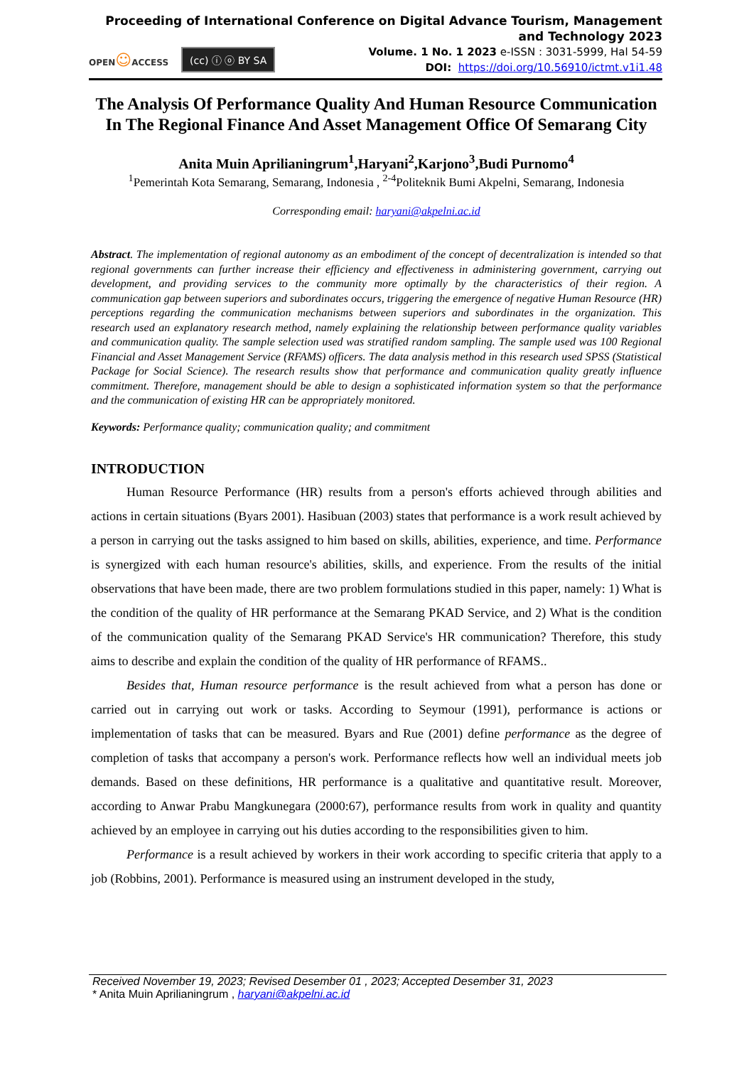Proceeding of International Conference on Digital Advance Tourism, Management and Technology 2023
OPEN☺ACCESS
(cc) ⓘ ⓞ BY SA
Volume. 1 No. 1 2023 e-ISSN : 3031-5999, Hal 54-59
DOI: https://doi.org/10.56910/ictmt.v1i1.48
The Analysis Of Performance Quality And Human Resource Communication In The Regional Finance And Asset Management Office Of Semarang City
Anita Muin Aprilianingrum<sup>1</sup>,Haryani<sup>2</sup>,Karjono<sup>3</sup>,Budi Purnomo<sup>4</sup>
<sup>1</sup> Pemerintah Kota Semarang, Semarang, Indonesia , <sup>2-4</sup>Politeknik Bumi Akpelni, Semarang, Indonesia
Corresponding email: haryani@akpelni.ac.id
Abstract. The implementation of regional autonomy as an embodiment of the concept of decentralization is intended so that regional governments can further increase their efficiency and effectiveness in administering government, carrying out development, and providing services to the community more optimally by the characteristics of their region. A communication gap between superiors and subordinates occurs, triggering the emergence of negative Human Resource (HR) perceptions regarding the communication mechanisms between superiors and subordinates in the organization. This research used an explanatory research method, namely explaining the relationship between performance quality variables and communication quality. The sample selection used was stratified random sampling. The sample used was 100 Regional Financial and Asset Management Service (RFAMS) officers. The data analysis method in this research used SPSS (Statistical Package for Social Science). The research results show that performance and communication quality greatly influence commitment. Therefore, management should be able to design a sophisticated information system so that the performance and the communication of existing HR can be appropriately monitored.
Keywords: Performance quality; communication quality; and commitment
INTRODUCTION
Human Resource Performance (HR) results from a person's efforts achieved through abilities and actions in certain situations (Byars 2001). Hasibuan (2003) states that performance is a work result achieved by a person in carrying out the tasks assigned to him based on skills, abilities, experience, and time. Performance is synergized with each human resource's abilities, skills, and experience. From the results of the initial observations that have been made, there are two problem formulations studied in this paper, namely: 1) What is the condition of the quality of HR performance at the Semarang PKAD Service, and 2) What is the condition of the communication quality of the Semarang PKAD Service's HR communication? Therefore, this study aims to describe and explain the condition of the quality of HR performance of RFAMS..
Besides that, Human resource performance is the result achieved from what a person has done or carried out in carrying out work or tasks. According to Seymour (1991), performance is actions or implementation of tasks that can be measured. Byars and Rue (2001) define performance as the degree of completion of tasks that accompany a person's work. Performance reflects how well an individual meets job demands. Based on these definitions, HR performance is a qualitative and quantitative result. Moreover, according to Anwar Prabu Mangkunegara (2000:67), performance results from work in quality and quantity achieved by an employee in carrying out his duties according to the responsibilities given to him.
Performance is a result achieved by workers in their work according to specific criteria that apply to a job (Robbins, 2001). Performance is measured using an instrument developed in the study,
Received November 19, 2023; Revised Desember 01 , 2023; Accepted Desember 31, 2023
* Anita Muin Aprilianingrum , haryani@akpelni.ac.id